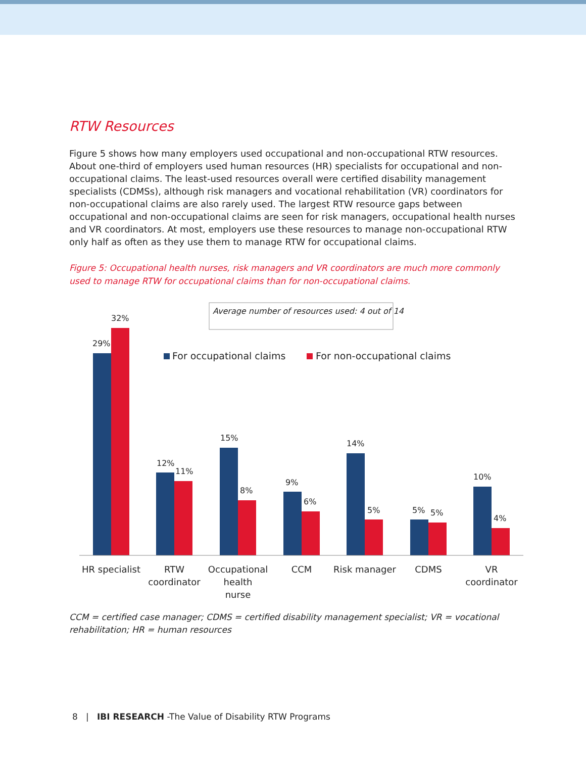RTW Resources
Figure 5 shows how many employers used occupational and non-occupational RTW resources. About one-third of employers used human resources (HR) specialists for occupational and non-occupational claims. The least-used resources overall were certified disability management specialists (CDMSs), although risk managers and vocational rehabilitation (VR) coordinators for non-occupational claims are also rarely used. The largest RTW resource gaps between occupational and non-occupational claims are seen for risk managers, occupational health nurses and VR coordinators. At most, employers use these resources to manage non-occupational RTW only half as often as they use them to manage RTW for occupational claims.
Figure 5: Occupational health nurses, risk managers and VR coordinators are much more commonly used to manage RTW for occupational claims than for non-occupational claims.
Average number of resources used: 4 out of 14
For occupational claims
For non-occupational claims
29%
32%
12%
11%
15%
8%
9%
6%
14%
5%
5%
5%
10%
4%
HR specialist
RTW
coordinator
Occupational
health
nurse
CCM
Risk manager
CDMS
VR
coordinator
CCM = certified case manager; CDMS = certified disability management specialist; VR = vocational rehabilitation; HR = human resources
8 | IBI RESEARCH -The Value of Disability RTW Programs